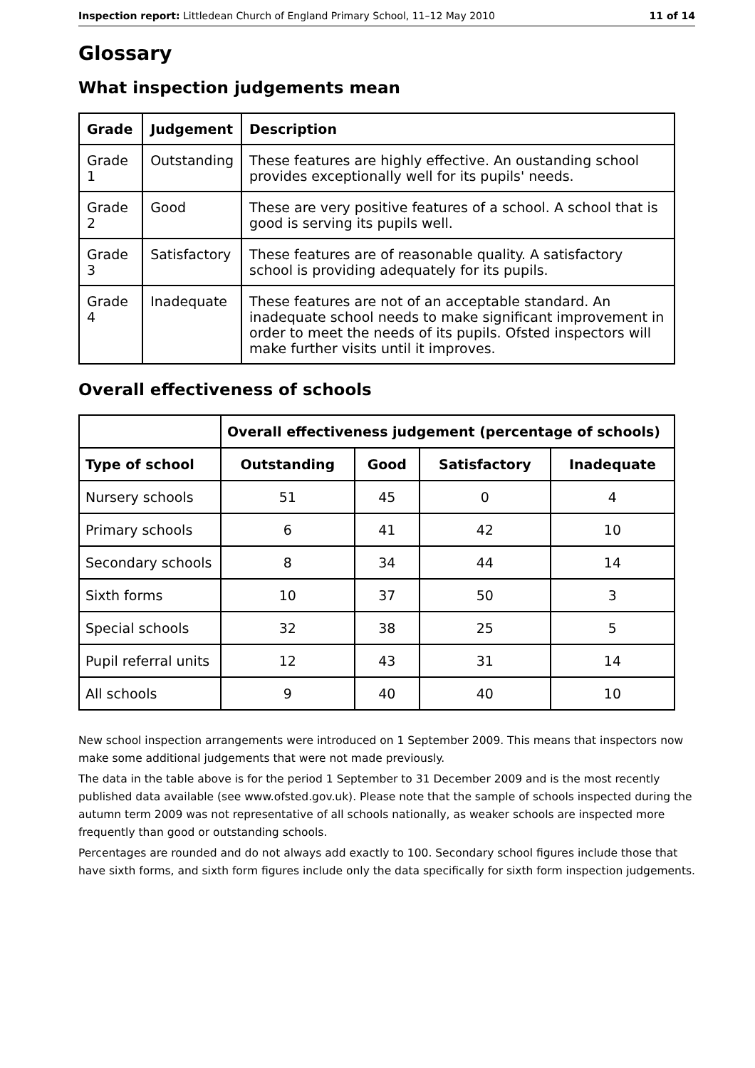Inspection report: Littledean Church of England Primary School, 11–12 May 2010 11 of 14
Glossary
What inspection judgements mean
| Grade | Judgement | Description |
| --- | --- | --- |
| Grade 1 | Outstanding | These features are highly effective. An oustanding school provides exceptionally well for its pupils' needs. |
| Grade 2 | Good | These are very positive features of a school. A school that is good is serving its pupils well. |
| Grade 3 | Satisfactory | These features are of reasonable quality. A satisfactory school is providing adequately for its pupils. |
| Grade 4 | Inadequate | These features are not of an acceptable standard. An inadequate school needs to make significant improvement in order to meet the needs of its pupils. Ofsted inspectors will make further visits until it improves. |
Overall effectiveness of schools
| | Overall effectiveness judgement (percentage of schools) | | | |
| --- | --- | --- | --- | --- |
| Type of school | Outstanding | Good | Satisfactory | Inadequate |
| Nursery schools | 51 | 45 | 0 | 4 |
| Primary schools | 6 | 41 | 42 | 10 |
| Secondary schools | 8 | 34 | 44 | 14 |
| Sixth forms | 10 | 37 | 50 | 3 |
| Special schools | 32 | 38 | 25 | 5 |
| Pupil referral units | 12 | 43 | 31 | 14 |
| All schools | 9 | 40 | 40 | 10 |
New school inspection arrangements were introduced on 1 September 2009. This means that inspectors now make some additional judgements that were not made previously.
The data in the table above is for the period 1 September to 31 December 2009 and is the most recently published data available (see www.ofsted.gov.uk). Please note that the sample of schools inspected during the autumn term 2009 was not representative of all schools nationally, as weaker schools are inspected more frequently than good or outstanding schools.
Percentages are rounded and do not always add exactly to 100. Secondary school figures include those that have sixth forms, and sixth form figures include only the data specifically for sixth form inspection judgements.